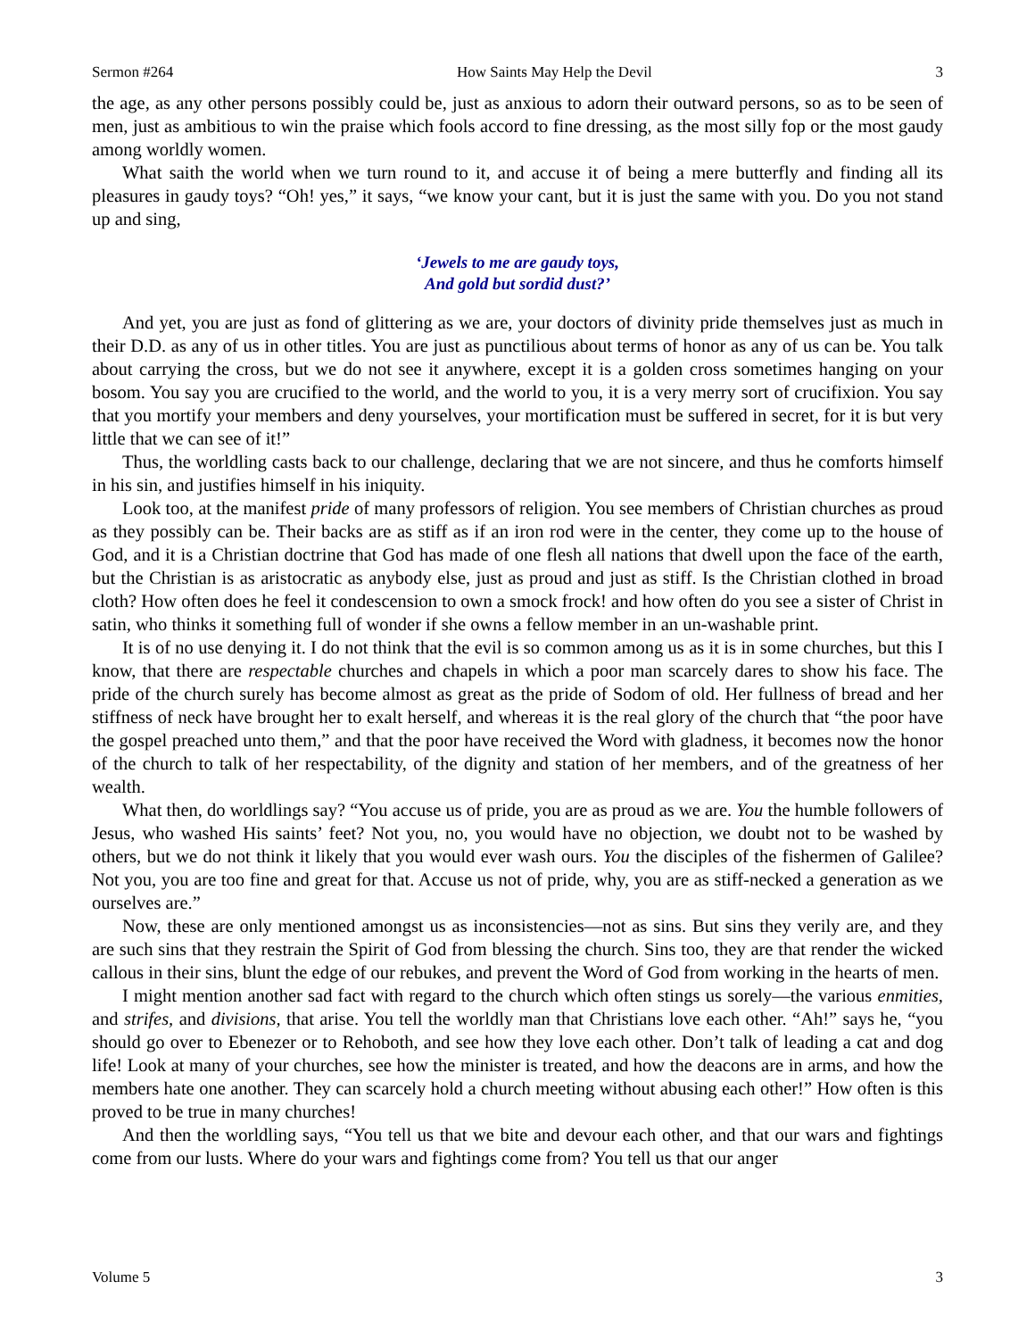Sermon #264 How Saints May Help the Devil 3
the age, as any other persons possibly could be, just as anxious to adorn their outward persons, so as to be seen of men, just as ambitious to win the praise which fools accord to fine dressing, as the most silly fop or the most gaudy among worldly women.
What saith the world when we turn round to it, and accuse it of being a mere butterfly and finding all its pleasures in gaudy toys? “Oh! yes,” it says, “we know your cant, but it is just the same with you. Do you not stand up and sing,
‘Jewels to me are gaudy toys,
And gold but sordid dust?’
And yet, you are just as fond of glittering as we are, your doctors of divinity pride themselves just as much in their D.D. as any of us in other titles. You are just as punctilious about terms of honor as any of us can be. You talk about carrying the cross, but we do not see it anywhere, except it is a golden cross sometimes hanging on your bosom. You say you are crucified to the world, and the world to you, it is a very merry sort of crucifixion. You say that you mortify your members and deny yourselves, your mortification must be suffered in secret, for it is but very little that we can see of it!”
Thus, the worldling casts back to our challenge, declaring that we are not sincere, and thus he comforts himself in his sin, and justifies himself in his iniquity.
Look too, at the manifest pride of many professors of religion. You see members of Christian churches as proud as they possibly can be. Their backs are as stiff as if an iron rod were in the center, they come up to the house of God, and it is a Christian doctrine that God has made of one flesh all nations that dwell upon the face of the earth, but the Christian is as aristocratic as anybody else, just as proud and just as stiff. Is the Christian clothed in broad cloth? How often does he feel it condescension to own a smock frock! and how often do you see a sister of Christ in satin, who thinks it something full of wonder if she owns a fellow member in an un-washable print.
It is of no use denying it. I do not think that the evil is so common among us as it is in some churches, but this I know, that there are respectable churches and chapels in which a poor man scarcely dares to show his face. The pride of the church surely has become almost as great as the pride of Sodom of old. Her fullness of bread and her stiffness of neck have brought her to exalt herself, and whereas it is the real glory of the church that “the poor have the gospel preached unto them,” and that the poor have received the Word with gladness, it becomes now the honor of the church to talk of her respectability, of the dignity and station of her members, and of the greatness of her wealth.
What then, do worldlings say? “You accuse us of pride, you are as proud as we are. You the humble followers of Jesus, who washed His saints’ feet? Not you, no, you would have no objection, we doubt not to be washed by others, but we do not think it likely that you would ever wash ours. You the disciples of the fishermen of Galilee? Not you, you are too fine and great for that. Accuse us not of pride, why, you are as stiff-necked a generation as we ourselves are.”
Now, these are only mentioned amongst us as inconsistencies—not as sins. But sins they verily are, and they are such sins that they restrain the Spirit of God from blessing the church. Sins too, they are that render the wicked callous in their sins, blunt the edge of our rebukes, and prevent the Word of God from working in the hearts of men.
I might mention another sad fact with regard to the church which often stings us sorely—the various enmities, and strifes, and divisions, that arise. You tell the worldly man that Christians love each other. “Ah!” says he, “you should go over to Ebenezer or to Rehoboth, and see how they love each other. Don’t talk of leading a cat and dog life! Look at many of your churches, see how the minister is treated, and how the deacons are in arms, and how the members hate one another. They can scarcely hold a church meeting without abusing each other!” How often is this proved to be true in many churches!
And then the worldling says, “You tell us that we bite and devour each other, and that our wars and fightings come from our lusts. Where do your wars and fightings come from? You tell us that our anger
Volume 5 3